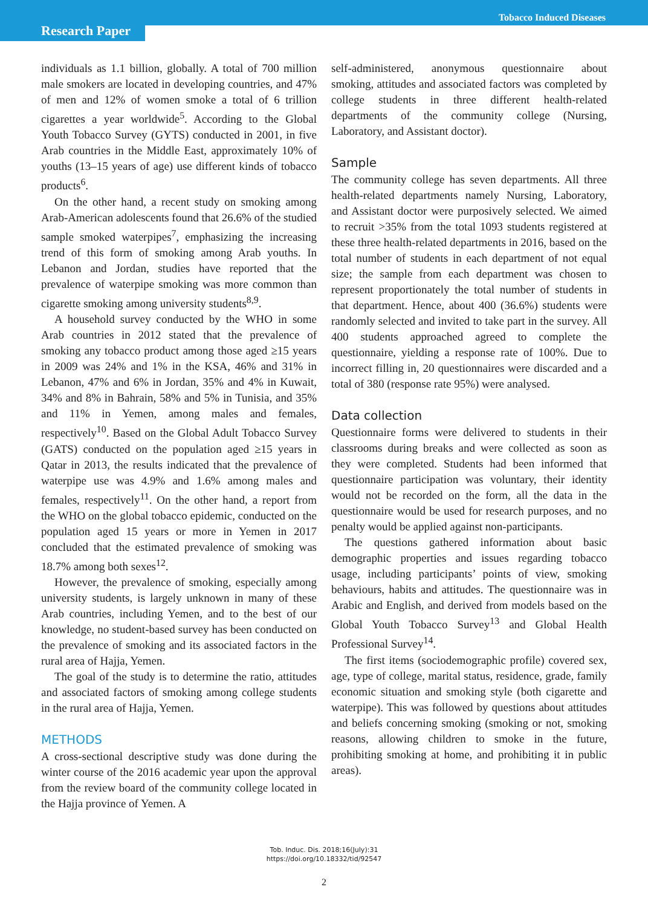Tobacco Induced Diseases
Research Paper
individuals as 1.1 billion, globally. A total of 700 million male smokers are located in developing countries, and 47% of men and 12% of women smoke a total of 6 trillion cigarettes a year worldwide<sup>5</sup>. According to the Global Youth Tobacco Survey (GYTS) conducted in 2001, in five Arab countries in the Middle East, approximately 10% of youths (13–15 years of age) use different kinds of tobacco products<sup>6</sup>.
On the other hand, a recent study on smoking among Arab-American adolescents found that 26.6% of the studied sample smoked waterpipes<sup>7</sup>, emphasizing the increasing trend of this form of smoking among Arab youths. In Lebanon and Jordan, studies have reported that the prevalence of waterpipe smoking was more common than cigarette smoking among university students<sup>8,9</sup>.
A household survey conducted by the WHO in some Arab countries in 2012 stated that the prevalence of smoking any tobacco product among those aged ≥15 years in 2009 was 24% and 1% in the KSA, 46% and 31% in Lebanon, 47% and 6% in Jordan, 35% and 4% in Kuwait, 34% and 8% in Bahrain, 58% and 5% in Tunisia, and 35% and 11% in Yemen, among males and females, respectively<sup>10</sup>. Based on the Global Adult Tobacco Survey (GATS) conducted on the population aged ≥15 years in Qatar in 2013, the results indicated that the prevalence of waterpipe use was 4.9% and 1.6% among males and females, respectively<sup>11</sup>. On the other hand, a report from the WHO on the global tobacco epidemic, conducted on the population aged 15 years or more in Yemen in 2017 concluded that the estimated prevalence of smoking was 18.7% among both sexes<sup>12</sup>.
However, the prevalence of smoking, especially among university students, is largely unknown in many of these Arab countries, including Yemen, and to the best of our knowledge, no student-based survey has been conducted on the prevalence of smoking and its associated factors in the rural area of Hajja, Yemen.
The goal of the study is to determine the ratio, attitudes and associated factors of smoking among college students in the rural area of Hajja, Yemen.
METHODS
A cross-sectional descriptive study was done during the winter course of the 2016 academic year upon the approval from the review board of the community college located in the Hajja province of Yemen. A
self-administered, anonymous questionnaire about smoking, attitudes and associated factors was completed by college students in three different health-related departments of the community college (Nursing, Laboratory, and Assistant doctor).
Sample
The community college has seven departments. All three health-related departments namely Nursing, Laboratory, and Assistant doctor were purposively selected. We aimed to recruit >35% from the total 1093 students registered at these three health-related departments in 2016, based on the total number of students in each department of not equal size; the sample from each department was chosen to represent proportionately the total number of students in that department. Hence, about 400 (36.6%) students were randomly selected and invited to take part in the survey. All 400 students approached agreed to complete the questionnaire, yielding a response rate of 100%. Due to incorrect filling in, 20 questionnaires were discarded and a total of 380 (response rate 95%) were analysed.
Data collection
Questionnaire forms were delivered to students in their classrooms during breaks and were collected as soon as they were completed. Students had been informed that questionnaire participation was voluntary, their identity would not be recorded on the form, all the data in the questionnaire would be used for research purposes, and no penalty would be applied against non-participants.
The questions gathered information about basic demographic properties and issues regarding tobacco usage, including participants’ points of view, smoking behaviours, habits and attitudes. The questionnaire was in Arabic and English, and derived from models based on the Global Youth Tobacco Survey<sup>13</sup> and Global Health Professional Survey<sup>14</sup>.
The first items (sociodemographic profile) covered sex, age, type of college, marital status, residence, grade, family economic situation and smoking style (both cigarette and waterpipe). This was followed by questions about attitudes and beliefs concerning smoking (smoking or not, smoking reasons, allowing children to smoke in the future, prohibiting smoking at home, and prohibiting it in public areas).
Tob. Induc. Dis. 2018;16(July):31
https://doi.org/10.18332/tid/92547
2